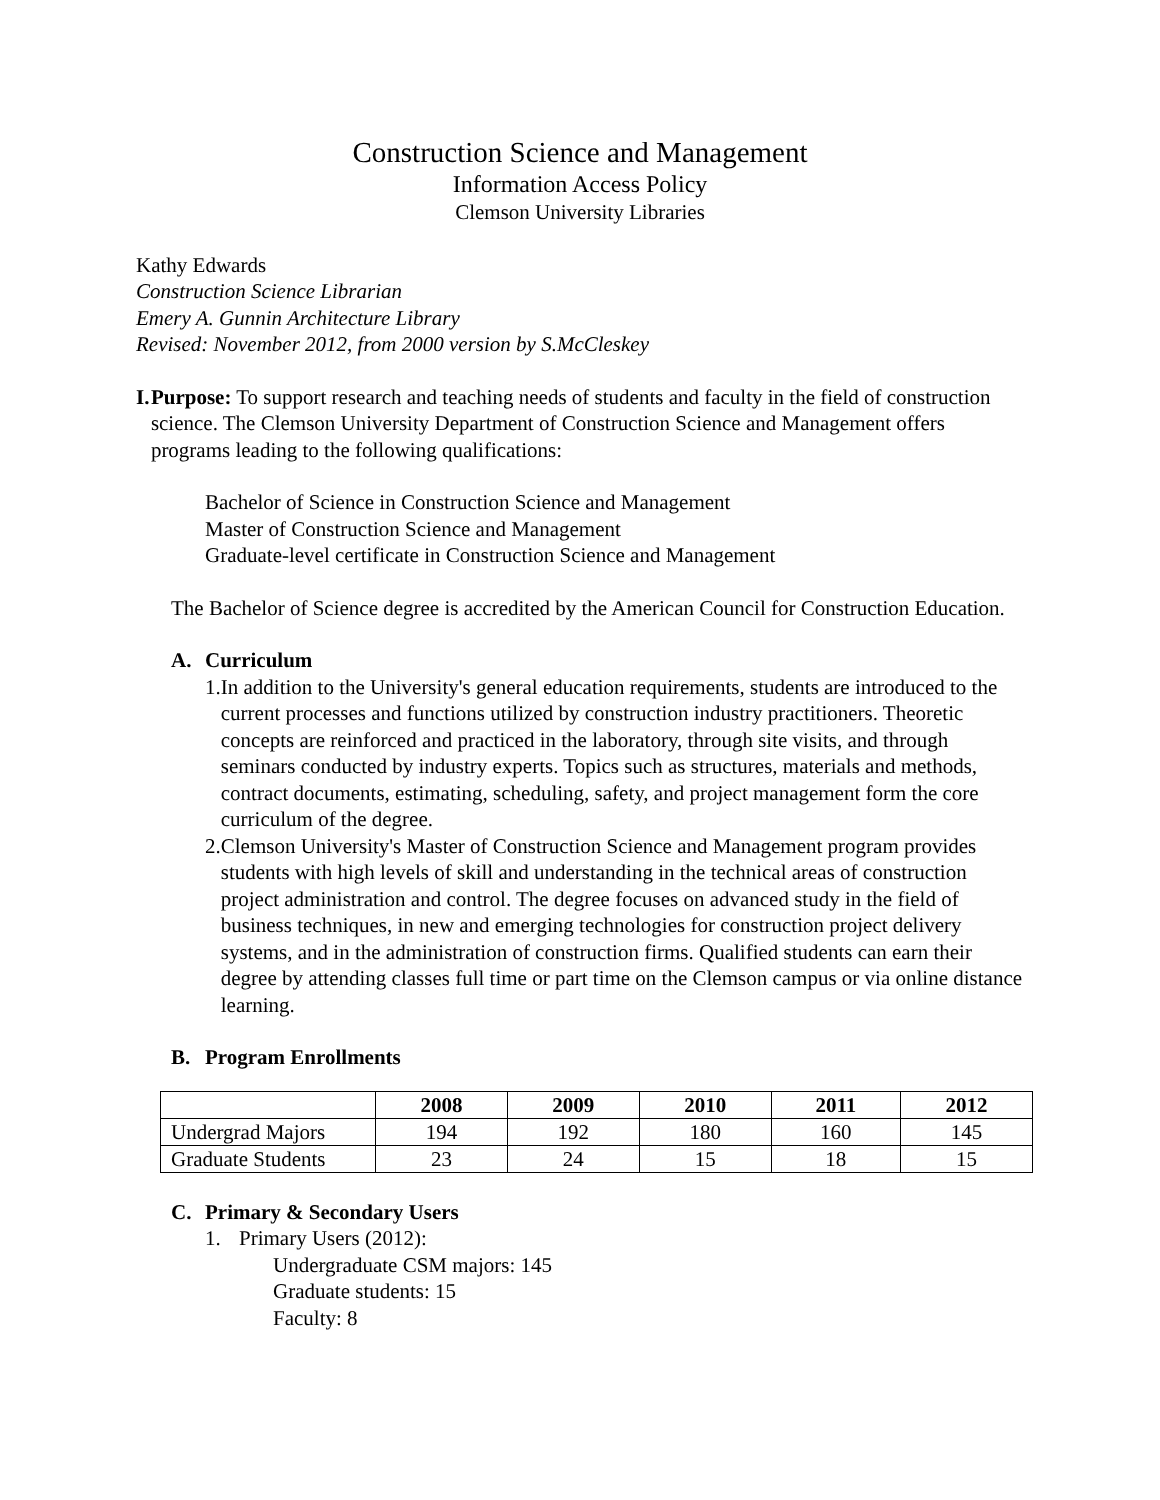Construction Science and Management
Information Access Policy
Clemson University Libraries
Kathy Edwards
Construction Science Librarian
Emery A. Gunnin Architecture Library
Revised: November 2012, from 2000 version by S.McCleskey
I. Purpose: To support research and teaching needs of students and faculty in the field of construction science. The Clemson University Department of Construction Science and Management offers programs leading to the following qualifications:
Bachelor of Science in Construction Science and Management
Master of Construction Science and Management
Graduate-level certificate in Construction Science and Management
The Bachelor of Science degree is accredited by the American Council for Construction Education.
A. Curriculum
1. In addition to the University's general education requirements, students are introduced to the current processes and functions utilized by construction industry practitioners. Theoretic concepts are reinforced and practiced in the laboratory, through site visits, and through seminars conducted by industry experts. Topics such as structures, materials and methods, contract documents, estimating, scheduling, safety, and project management form the core curriculum of the degree.
2. Clemson University's Master of Construction Science and Management program provides students with high levels of skill and understanding in the technical areas of construction project administration and control. The degree focuses on advanced study in the field of business techniques, in new and emerging technologies for construction project delivery systems, and in the administration of construction firms. Qualified students can earn their degree by attending classes full time or part time on the Clemson campus or via online distance learning.
B. Program Enrollments
| | 2008 | 2009 | 2010 | 2011 | 2012 |
| --- | --- | --- | --- | --- | --- |
| Undergrad Majors | 194 | 192 | 180 | 160 | 145 |
| Graduate Students | 23 | 24 | 15 | 18 | 15 |
C. Primary & Secondary Users
1. Primary Users (2012):
Undergraduate CSM majors: 145
Graduate students: 15
Faculty: 8